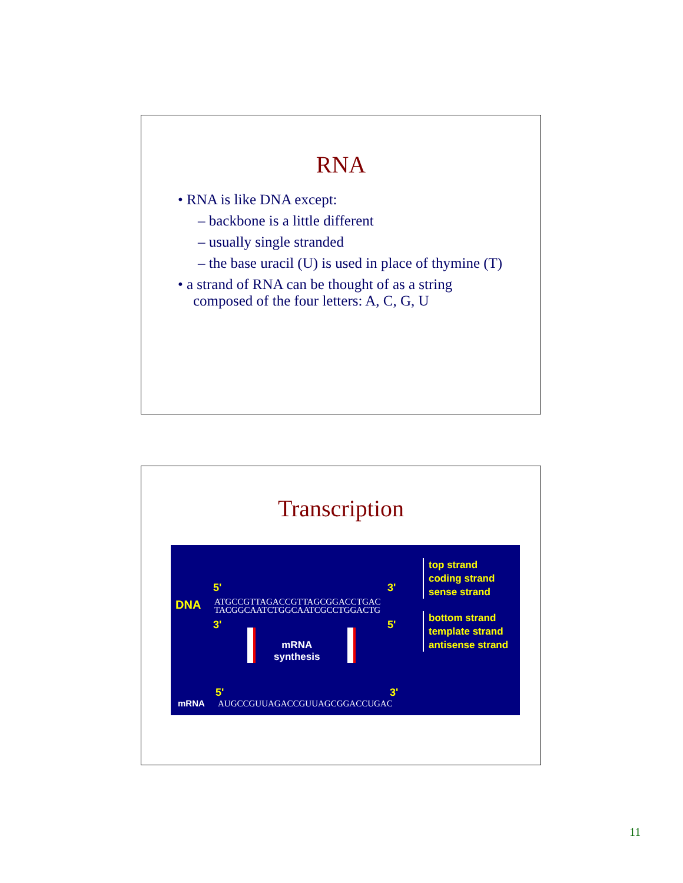RNA
• RNA is like DNA except:
– backbone is a little different
– usually single stranded
– the base uracil (U) is used in place of thymine (T)
• a strand of RNA can be thought of as a string composed of the four letters: A, C, G, U
Transcription
5' 3'
DNA
ATGCCGTTAGACCGTTAGCGGACCTGAC
TACGGCAATCTGGCAATCGCCTGGACTG
3' 5'
mRNA
synthesis
5' 3'
mRNA AUGCCGUUAGACCGUUAGCGGACCUGAC
top strand
coding strand
sense strand
bottom strand
template strand
antisense strand
11